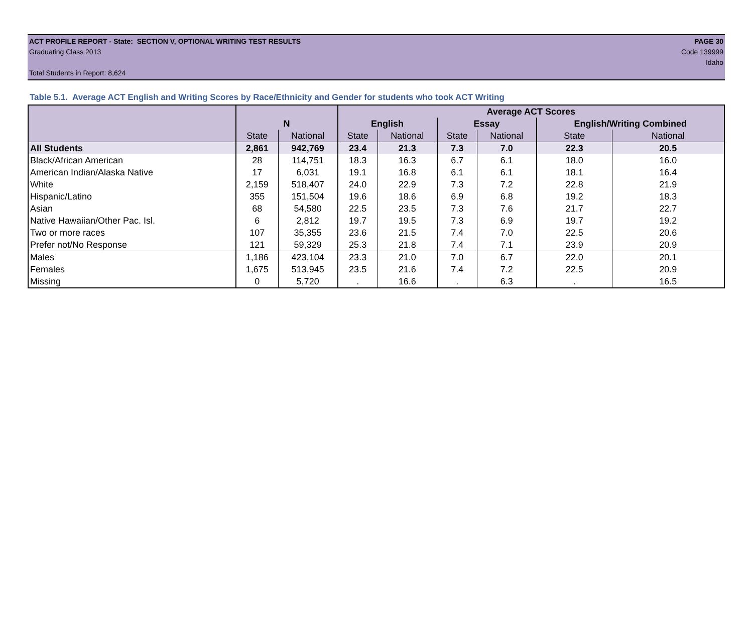ACT PROFILE REPORT - State: SECTION V, OPTIONAL WRITING TEST RESULTS PAGE 30
Graduating Class 2013 Code 139999
Idaho
Total Students in Report: 8,624
Table 5.1. Average ACT English and Writing Scores by Race/Ethnicity and Gender for students who took ACT Writing
| | | | Average ACT Scores | | | | | |
| --- | --- | --- | --- | --- | --- | --- | --- | --- |
| | N | | English | | Essay | | English/Writing Combined | |
| | State | National | State | National | State | National | State | National |
| All Students | 2,861 | 942,769 | 23.4 | 21.3 | 7.3 | 7.0 | 22.3 | 20.5 |
| Black/African American | 28 | 114,751 | 18.3 | 16.3 | 6.7 | 6.1 | 18.0 | 16.0 |
| American Indian/Alaska Native | 17 | 6,031 | 19.1 | 16.8 | 6.1 | 6.1 | 18.1 | 16.4 |
| White | 2,159 | 518,407 | 24.0 | 22.9 | 7.3 | 7.2 | 22.8 | 21.9 |
| Hispanic/Latino | 355 | 151,504 | 19.6 | 18.6 | 6.9 | 6.8 | 19.2 | 18.3 |
| Asian | 68 | 54,580 | 22.5 | 23.5 | 7.3 | 7.6 | 21.7 | 22.7 |
| Native Hawaiian/Other Pac. Isl. | 6 | 2,812 | 19.7 | 19.5 | 7.3 | 6.9 | 19.7 | 19.2 |
| Two or more races | 107 | 35,355 | 23.6 | 21.5 | 7.4 | 7.0 | 22.5 | 20.6 |
| Prefer not/No Response | 121 | 59,329 | 25.3 | 21.8 | 7.4 | 7.1 | 23.9 | 20.9 |
| Males | 1,186 | 423,104 | 23.3 | 21.0 | 7.0 | 6.7 | 22.0 | 20.1 |
| Females | 1,675 | 513,945 | 23.5 | 21.6 | 7.4 | 7.2 | 22.5 | 20.9 |
| Missing | 0 | 5,720 | . | 16.6 | . | 6.3 | . | 16.5 |